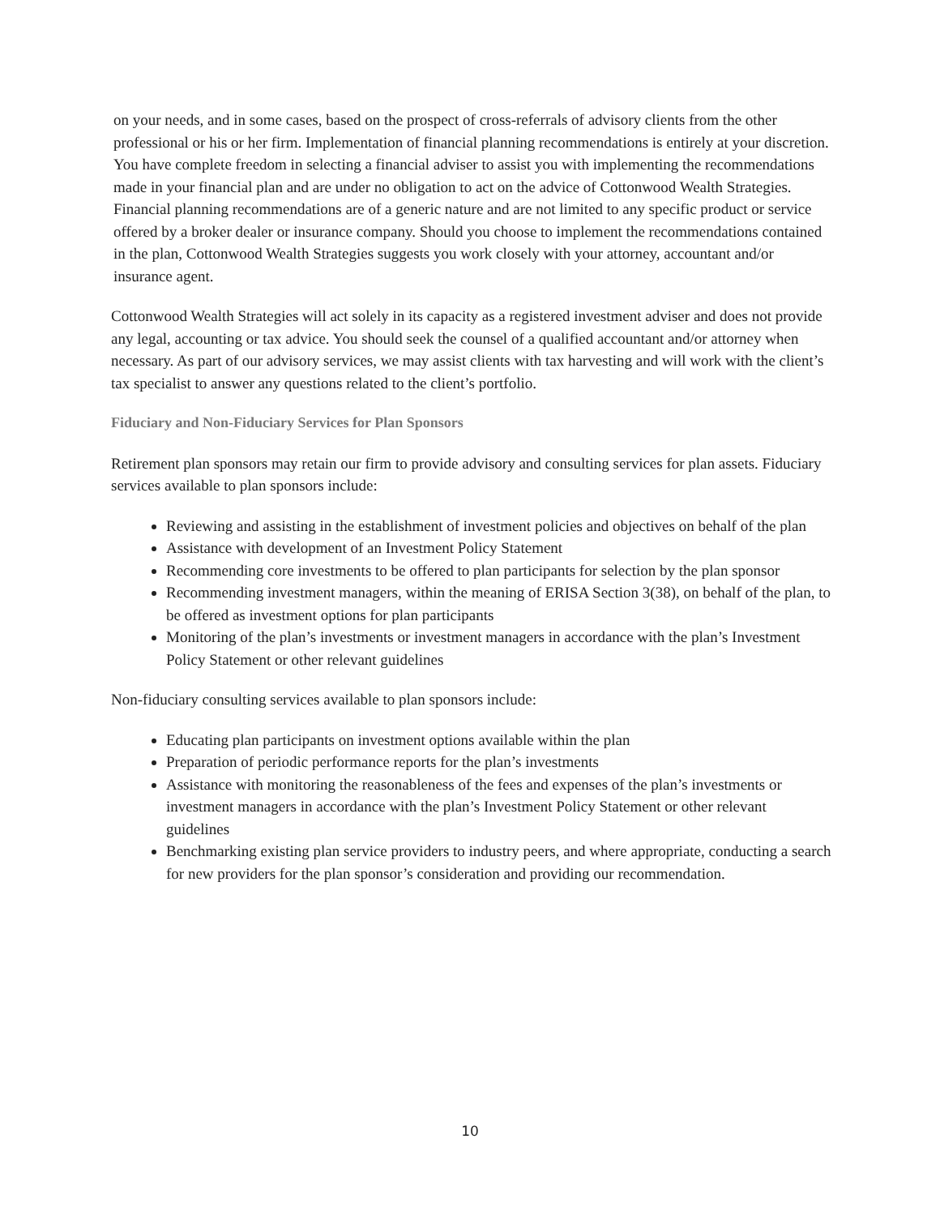on your needs, and in some cases, based on the prospect of cross-referrals of advisory clients from the other professional or his or her firm. Implementation of financial planning recommendations is entirely at your discretion. You have complete freedom in selecting a financial adviser to assist you with implementing the recommendations made in your financial plan and are under no obligation to act on the advice of Cottonwood Wealth Strategies. Financial planning recommendations are of a generic nature and are not limited to any specific product or service offered by a broker dealer or insurance company. Should you choose to implement the recommendations contained in the plan, Cottonwood Wealth Strategies suggests you work closely with your attorney, accountant and/or insurance agent.
Cottonwood Wealth Strategies will act solely in its capacity as a registered investment adviser and does not provide any legal, accounting or tax advice. You should seek the counsel of a qualified accountant and/or attorney when necessary. As part of our advisory services, we may assist clients with tax harvesting and will work with the client’s tax specialist to answer any questions related to the client’s portfolio.
Fiduciary and Non-Fiduciary Services for Plan Sponsors
Retirement plan sponsors may retain our firm to provide advisory and consulting services for plan assets. Fiduciary services available to plan sponsors include:
Reviewing and assisting in the establishment of investment policies and objectives on behalf of the plan
Assistance with development of an Investment Policy Statement
Recommending core investments to be offered to plan participants for selection by the plan sponsor
Recommending investment managers, within the meaning of ERISA Section 3(38), on behalf of the plan, to be offered as investment options for plan participants
Monitoring of the plan’s investments or investment managers in accordance with the plan’s Investment Policy Statement or other relevant guidelines
Non-fiduciary consulting services available to plan sponsors include:
Educating plan participants on investment options available within the plan
Preparation of periodic performance reports for the plan’s investments
Assistance with monitoring the reasonableness of the fees and expenses of the plan’s investments or investment managers in accordance with the plan’s Investment Policy Statement or other relevant guidelines
Benchmarking existing plan service providers to industry peers, and where appropriate, conducting a search for new providers for the plan sponsor’s consideration and providing our recommendation.
10